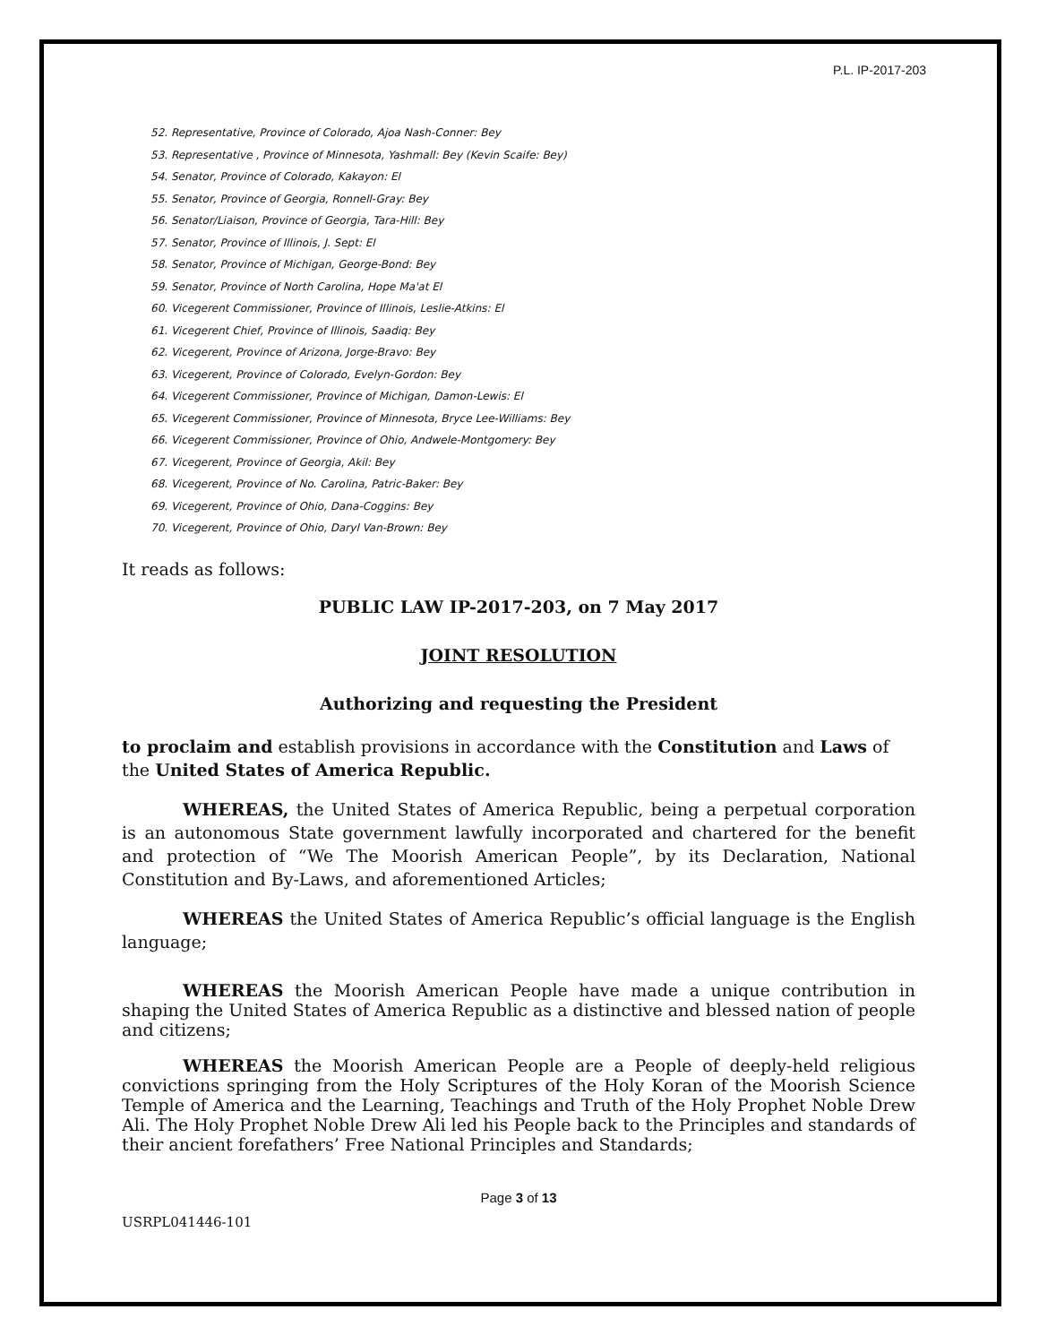P.L. IP-2017-203
52. Representative, Province of Colorado, Ajoa Nash-Conner: Bey
53. Representative , Province of Minnesota, Yashmall: Bey (Kevin Scaife: Bey)
54. Senator, Province of Colorado, Kakayon: El
55. Senator, Province of Georgia, Ronnell-Gray: Bey
56. Senator/Liaison, Province of Georgia, Tara-Hill: Bey
57. Senator, Province of Illinois, J. Sept: El
58. Senator, Province of Michigan, George-Bond: Bey
59. Senator, Province of North Carolina, Hope Ma'at El
60. Vicegerent Commissioner, Province of Illinois, Leslie-Atkins: El
61. Vicegerent Chief, Province of Illinois, Saadiq: Bey
62. Vicegerent, Province of Arizona, Jorge-Bravo: Bey
63. Vicegerent, Province of Colorado, Evelyn-Gordon: Bey
64. Vicegerent Commissioner, Province of Michigan, Damon-Lewis: El
65. Vicegerent Commissioner, Province of Minnesota, Bryce Lee-Williams: Bey
66. Vicegerent Commissioner, Province of Ohio, Andwele-Montgomery: Bey
67. Vicegerent, Province of Georgia, Akil: Bey
68. Vicegerent, Province of No. Carolina, Patric-Baker: Bey
69. Vicegerent, Province of Ohio, Dana-Coggins: Bey
70. Vicegerent, Province of Ohio, Daryl Van-Brown: Bey
It reads as follows:
PUBLIC LAW IP-2017-203, on 7 May 2017
JOINT RESOLUTION
Authorizing and requesting the President
to proclaim and establish provisions in accordance with the Constitution and Laws of the United States of America Republic.
WHEREAS, the United States of America Republic, being a perpetual corporation is an autonomous State government lawfully incorporated and chartered for the benefit and protection of “We The Moorish American People”, by its Declaration, National Constitution and By-Laws, and aforementioned Articles;
WHEREAS the United States of America Republic’s official language is the English language;
WHEREAS the Moorish American People have made a unique contribution in shaping the United States of America Republic as a distinctive and blessed nation of people and citizens;
WHEREAS the Moorish American People are a People of deeply-held religious convictions springing from the Holy Scriptures of the Holy Koran of the Moorish Science Temple of America and the Learning, Teachings and Truth of the Holy Prophet Noble Drew Ali. The Holy Prophet Noble Drew Ali led his People back to the Principles and standards of their ancient forefathers’ Free National Principles and Standards;
Page 3 of 13
USRPL041446-101